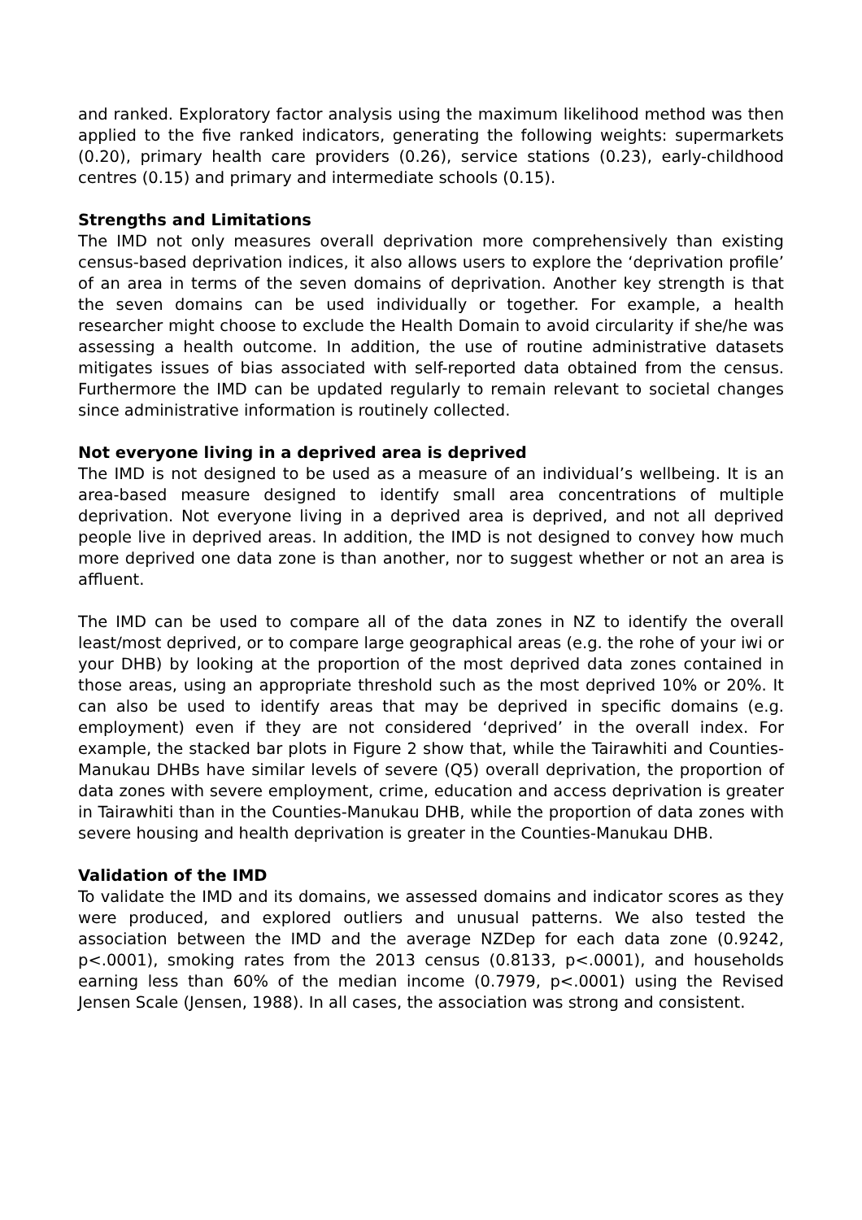and ranked. Exploratory factor analysis using the maximum likelihood method was then applied to the five ranked indicators, generating the following weights: supermarkets (0.20), primary health care providers (0.26), service stations (0.23), early-childhood centres (0.15) and primary and intermediate schools (0.15).
Strengths and Limitations
The IMD not only measures overall deprivation more comprehensively than existing census-based deprivation indices, it also allows users to explore the ‘deprivation profile’ of an area in terms of the seven domains of deprivation. Another key strength is that the seven domains can be used individually or together. For example, a health researcher might choose to exclude the Health Domain to avoid circularity if she/he was assessing a health outcome. In addition, the use of routine administrative datasets mitigates issues of bias associated with self-reported data obtained from the census. Furthermore the IMD can be updated regularly to remain relevant to societal changes since administrative information is routinely collected.
Not everyone living in a deprived area is deprived
The IMD is not designed to be used as a measure of an individual’s wellbeing. It is an area-based measure designed to identify small area concentrations of multiple deprivation. Not everyone living in a deprived area is deprived, and not all deprived people live in deprived areas. In addition, the IMD is not designed to convey how much more deprived one data zone is than another, nor to suggest whether or not an area is affluent.
The IMD can be used to compare all of the data zones in NZ to identify the overall least/most deprived, or to compare large geographical areas (e.g. the rohe of your iwi or your DHB) by looking at the proportion of the most deprived data zones contained in those areas, using an appropriate threshold such as the most deprived 10% or 20%. It can also be used to identify areas that may be deprived in specific domains (e.g. employment) even if they are not considered ‘deprived’ in the overall index. For example, the stacked bar plots in Figure 2 show that, while the Tairawhiti and Counties-Manukau DHBs have similar levels of severe (Q5) overall deprivation, the proportion of data zones with severe employment, crime, education and access deprivation is greater in Tairawhiti than in the Counties-Manukau DHB, while the proportion of data zones with severe housing and health deprivation is greater in the Counties-Manukau DHB.
Validation of the IMD
To validate the IMD and its domains, we assessed domains and indicator scores as they were produced, and explored outliers and unusual patterns. We also tested the association between the IMD and the average NZDep for each data zone (0.9242, p<.0001), smoking rates from the 2013 census (0.8133, p<.0001), and households earning less than 60% of the median income (0.7979, p<.0001) using the Revised Jensen Scale (Jensen, 1988). In all cases, the association was strong and consistent.